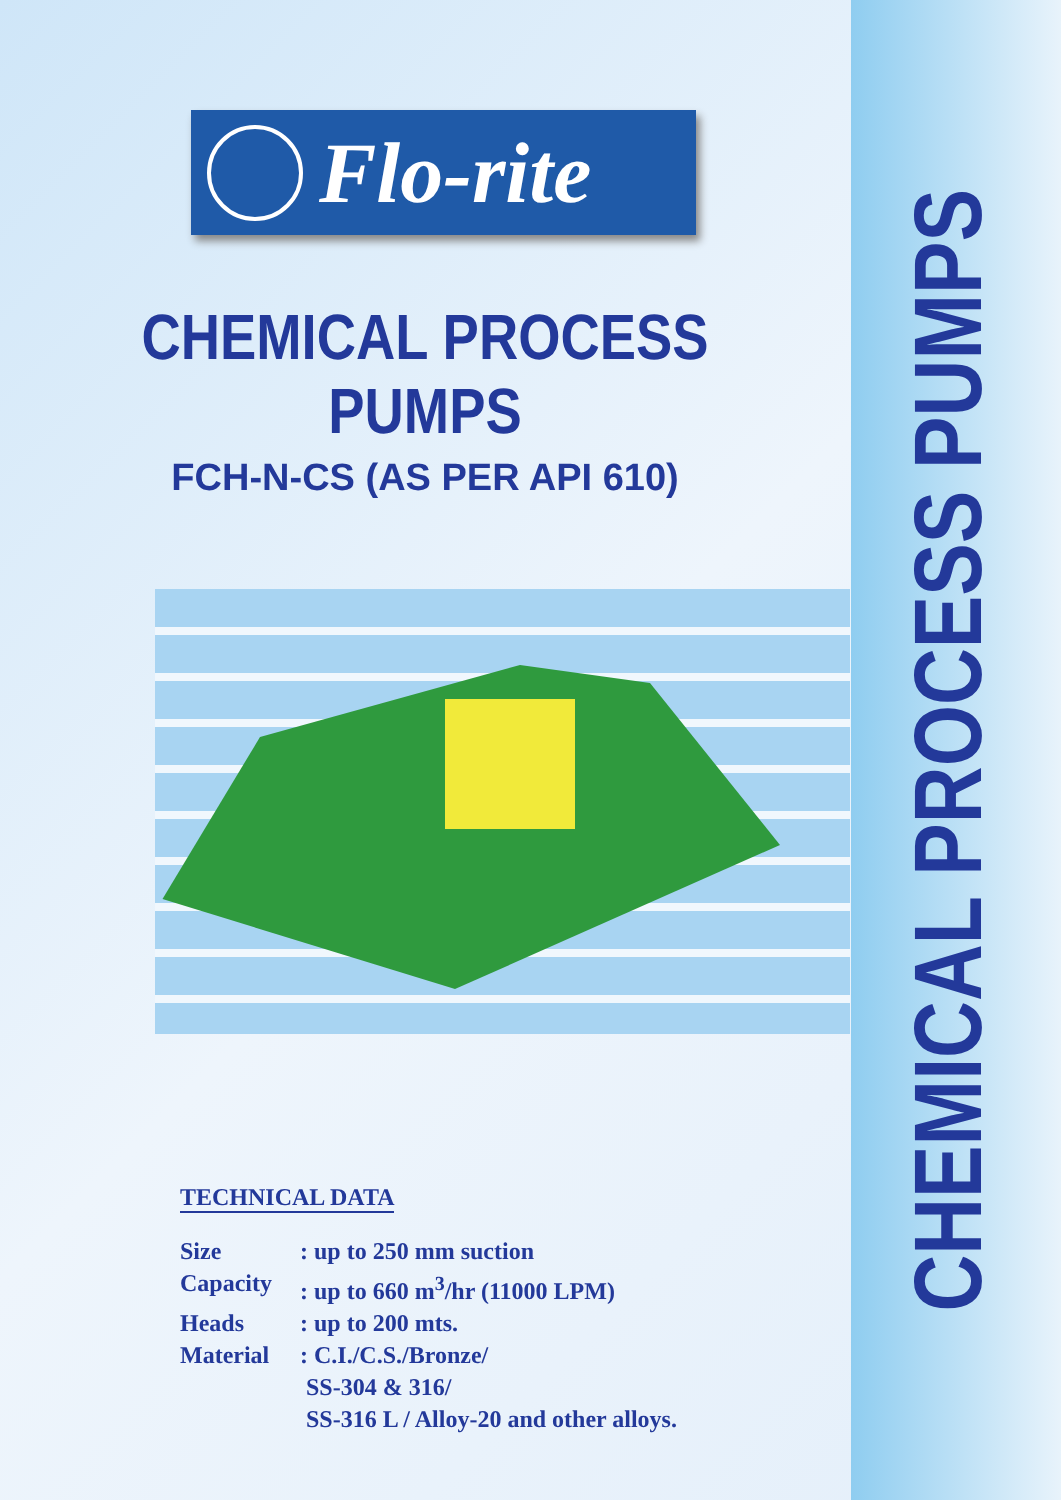CHEMICAL PROCESS PUMPS
Flo-rite
CHEMICAL PROCESS PUMPS
FCH-N-CS (AS PER API 610)
TECHNICAL DATA
Size : up to 250 mm suction
Capacity : up to 660 m<sup>3</sup>/hr (11000 LPM)
Heads : up to 200 mts.
Material : C.I./C.S./Bronze/
SS-304 & 316/
SS-316 L / Alloy-20 and other alloys.